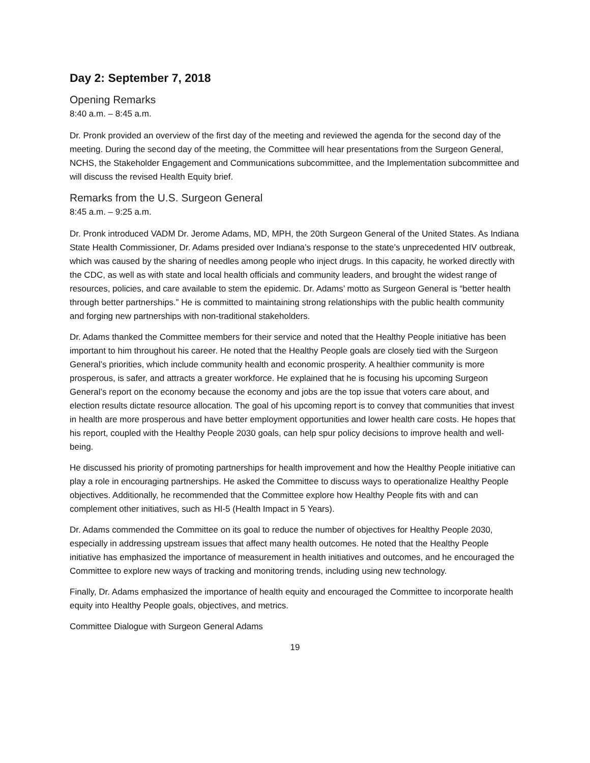Day 2: September 7, 2018
Opening Remarks
8:40 a.m. – 8:45 a.m.
Dr. Pronk provided an overview of the first day of the meeting and reviewed the agenda for the second day of the meeting. During the second day of the meeting, the Committee will hear presentations from the Surgeon General, NCHS, the Stakeholder Engagement and Communications subcommittee, and the Implementation subcommittee and will discuss the revised Health Equity brief.
Remarks from the U.S. Surgeon General
8:45 a.m. – 9:25 a.m.
Dr. Pronk introduced VADM Dr. Jerome Adams, MD, MPH, the 20th Surgeon General of the United States. As Indiana State Health Commissioner, Dr. Adams presided over Indiana’s response to the state’s unprecedented HIV outbreak, which was caused by the sharing of needles among people who inject drugs. In this capacity, he worked directly with the CDC, as well as with state and local health officials and community leaders, and brought the widest range of resources, policies, and care available to stem the epidemic. Dr. Adams’ motto as Surgeon General is “better health through better partnerships.” He is committed to maintaining strong relationships with the public health community and forging new partnerships with non-traditional stakeholders.
Dr. Adams thanked the Committee members for their service and noted that the Healthy People initiative has been important to him throughout his career. He noted that the Healthy People goals are closely tied with the Surgeon General’s priorities, which include community health and economic prosperity. A healthier community is more prosperous, is safer, and attracts a greater workforce. He explained that he is focusing his upcoming Surgeon General’s report on the economy because the economy and jobs are the top issue that voters care about, and election results dictate resource allocation. The goal of his upcoming report is to convey that communities that invest in health are more prosperous and have better employment opportunities and lower health care costs. He hopes that his report, coupled with the Healthy People 2030 goals, can help spur policy decisions to improve health and well-being.
He discussed his priority of promoting partnerships for health improvement and how the Healthy People initiative can play a role in encouraging partnerships. He asked the Committee to discuss ways to operationalize Healthy People objectives. Additionally, he recommended that the Committee explore how Healthy People fits with and can complement other initiatives, such as HI-5 (Health Impact in 5 Years).
Dr. Adams commended the Committee on its goal to reduce the number of objectives for Healthy People 2030, especially in addressing upstream issues that affect many health outcomes. He noted that the Healthy People initiative has emphasized the importance of measurement in health initiatives and outcomes, and he encouraged the Committee to explore new ways of tracking and monitoring trends, including using new technology.
Finally, Dr. Adams emphasized the importance of health equity and encouraged the Committee to incorporate health equity into Healthy People goals, objectives, and metrics.
Committee Dialogue with Surgeon General Adams
19